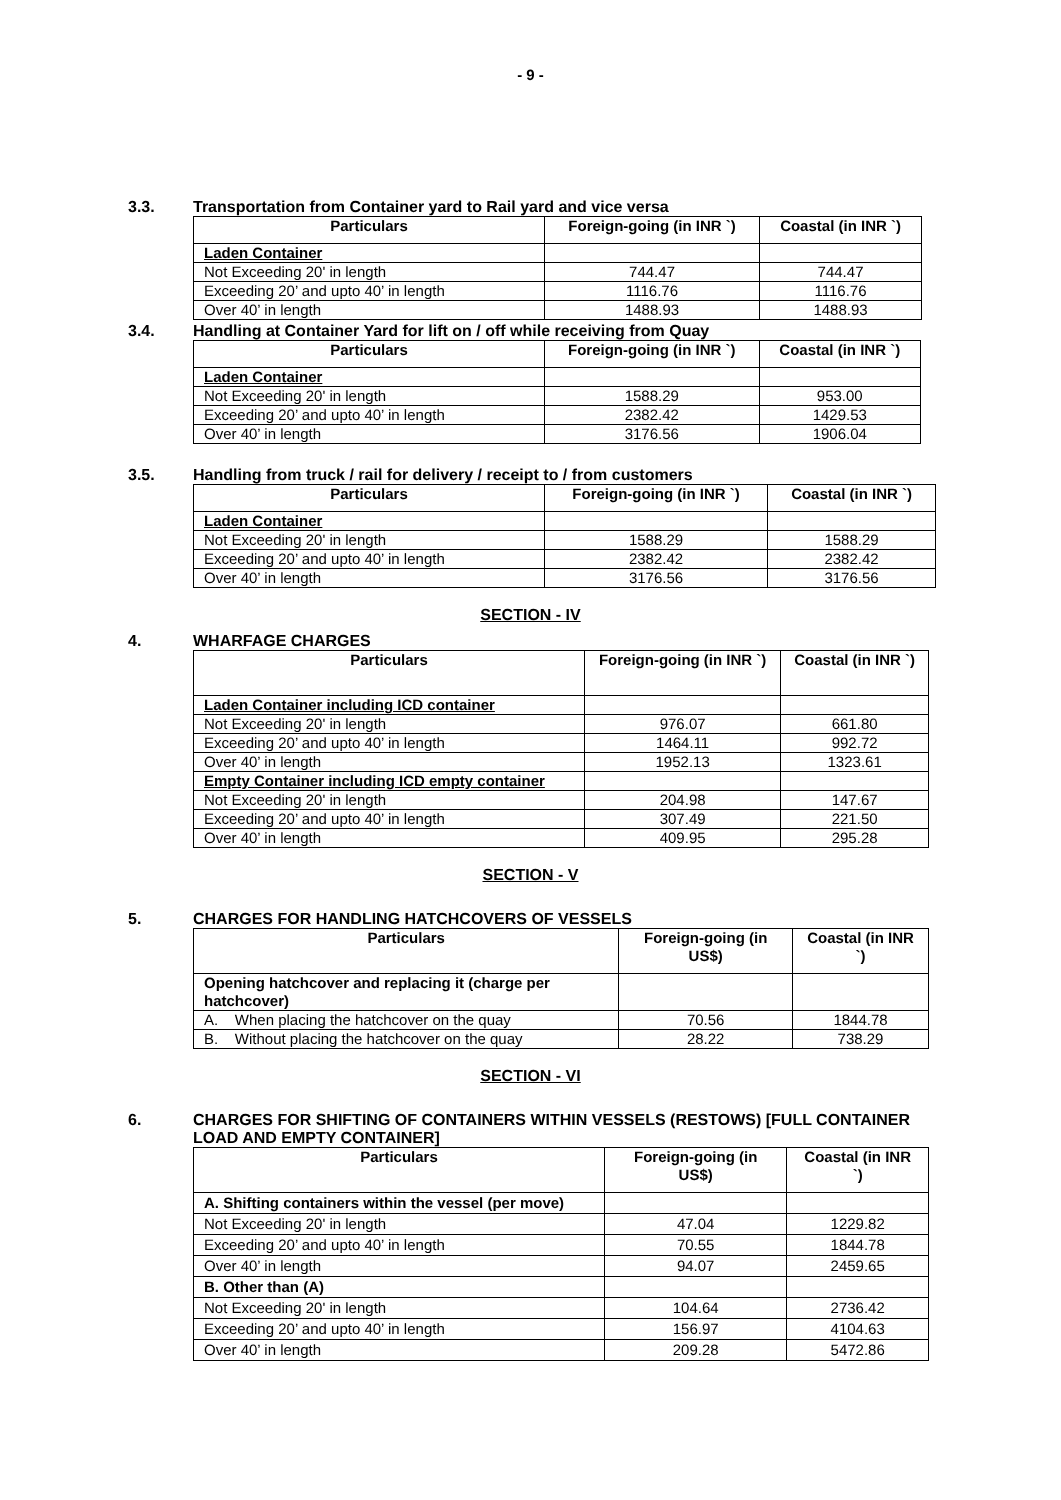- 9 -
3.3. Transportation from Container yard to Rail yard and vice versa
| Particulars | Foreign-going (in INR `) | Coastal (in INR `) |
| --- | --- | --- |
| Laden Container | | |
| Not Exceeding 20' in length | 744.47 | 744.47 |
| Exceeding 20’ and upto 40’ in length | 1116.76 | 1116.76 |
| Over 40’ in length | 1488.93 | 1488.93 |
3.4. Handling at Container Yard for lift on / off while receiving from Quay
| Particulars | Foreign-going (in INR `) | Coastal (in INR `) |
| --- | --- | --- |
| Laden Container | | |
| Not Exceeding 20' in length | 1588.29 | 953.00 |
| Exceeding 20’ and upto 40’ in length | 2382.42 | 1429.53 |
| Over 40’ in length | 3176.56 | 1906.04 |
3.5. Handling from truck / rail for delivery / receipt to / from customers
| Particulars | Foreign-going (in INR `) | Coastal (in INR `) |
| --- | --- | --- |
| Laden Container | | |
| Not Exceeding 20' in length | 1588.29 | 1588.29 |
| Exceeding 20’ and upto 40’ in length | 2382.42 | 2382.42 |
| Over 40’ in length | 3176.56 | 3176.56 |
SECTION - IV
4. WHARFAGE CHARGES
| Particulars | Foreign-going (in INR `) | Coastal (in INR `) |
| --- | --- | --- |
| Laden Container including ICD container | | |
| Not Exceeding 20' in length | 976.07 | 661.80 |
| Exceeding 20’ and upto 40’ in length | 1464.11 | 992.72 |
| Over 40’ in length | 1952.13 | 1323.61 |
| Empty Container including ICD empty container | | |
| Not Exceeding 20' in length | 204.98 | 147.67 |
| Exceeding 20’ and upto 40’ in length | 307.49 | 221.50 |
| Over 40’ in length | 409.95 | 295.28 |
SECTION - V
5. CHARGES FOR HANDLING HATCHCOVERS OF VESSELS
| Particulars | Foreign-going (in US$) | Coastal (in INR `) |
| --- | --- | --- |
| Opening hatchcover and replacing it (charge per hatchcover) | | |
| A. When placing the hatchcover on the quay | 70.56 | 1844.78 |
| B. Without placing the hatchcover on the quay | 28.22 | 738.29 |
SECTION - VI
6. CHARGES FOR SHIFTING OF CONTAINERS WITHIN VESSELS (RESTOWS) [FULL CONTAINER LOAD AND EMPTY CONTAINER]
| Particulars | Foreign-going (in US$) | Coastal (in INR `) |
| --- | --- | --- |
| A. Shifting containers within the vessel (per move) | | |
| Not Exceeding 20' in length | 47.04 | 1229.82 |
| Exceeding 20’ and upto 40’ in length | 70.55 | 1844.78 |
| Over 40’ in length | 94.07 | 2459.65 |
| B. Other than (A) | | |
| Not Exceeding 20' in length | 104.64 | 2736.42 |
| Exceeding 20’ and upto 40’ in length | 156.97 | 4104.63 |
| Over 40’ in length | 209.28 | 5472.86 |